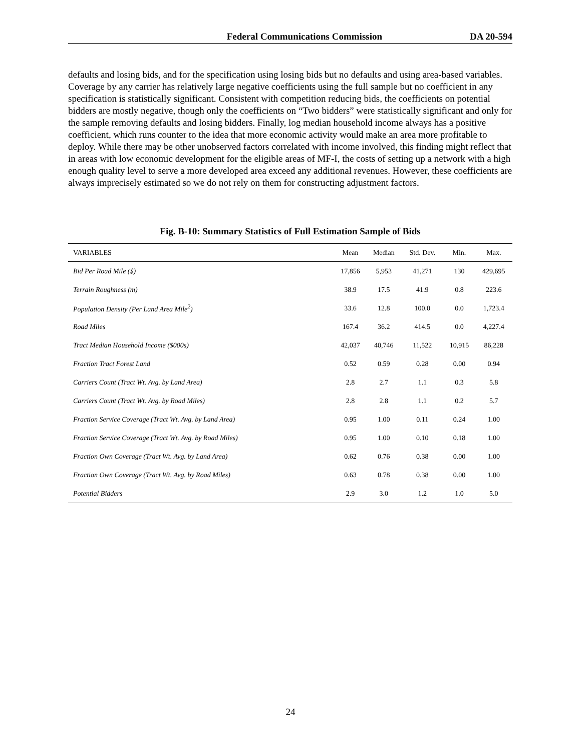Federal Communications Commission DA 20-594
defaults and losing bids, and for the specification using losing bids but no defaults and using area-based variables. Coverage by any carrier has relatively large negative coefficients using the full sample but no coefficient in any specification is statistically significant. Consistent with competition reducing bids, the coefficients on potential bidders are mostly negative, though only the coefficients on “Two bidders” were statistically significant and only for the sample removing defaults and losing bidders. Finally, log median household income always has a positive coefficient, which runs counter to the idea that more economic activity would make an area more profitable to deploy. While there may be other unobserved factors correlated with income involved, this finding might reflect that in areas with low economic development for the eligible areas of MF-I, the costs of setting up a network with a high enough quality level to serve a more developed area exceed any additional revenues. However, these coefficients are always imprecisely estimated so we do not rely on them for constructing adjustment factors.
Fig. B-10: Summary Statistics of Full Estimation Sample of Bids
| VARIABLES | Mean | Median | Std. Dev. | Min. | Max. |
| --- | --- | --- | --- | --- | --- |
| Bid Per Road Mile ($) | 17,856 | 5,953 | 41,271 | 130 | 429,695 |
| Terrain Roughness (m) | 38.9 | 17.5 | 41.9 | 0.8 | 223.6 |
| Population Density (Per Land Area Mile<sup>2</sup>) | 33.6 | 12.8 | 100.0 | 0.0 | 1,723.4 |
| Road Miles | 167.4 | 36.2 | 414.5 | 0.0 | 4,227.4 |
| Tract Median Household Income ($000s) | 42,037 | 40,746 | 11,522 | 10,915 | 86,228 |
| Fraction Tract Forest Land | 0.52 | 0.59 | 0.28 | 0.00 | 0.94 |
| Carriers Count (Tract Wt. Avg. by Land Area) | 2.8 | 2.7 | 1.1 | 0.3 | 5.8 |
| Carriers Count (Tract Wt. Avg. by Road Miles) | 2.8 | 2.8 | 1.1 | 0.2 | 5.7 |
| Fraction Service Coverage (Tract Wt. Avg. by Land Area) | 0.95 | 1.00 | 0.11 | 0.24 | 1.00 |
| Fraction Service Coverage (Tract Wt. Avg. by Road Miles) | 0.95 | 1.00 | 0.10 | 0.18 | 1.00 |
| Fraction Own Coverage (Tract Wt. Avg. by Land Area) | 0.62 | 0.76 | 0.38 | 0.00 | 1.00 |
| Fraction Own Coverage (Tract Wt. Avg. by Road Miles) | 0.63 | 0.78 | 0.38 | 0.00 | 1.00 |
| Potential Bidders | 2.9 | 3.0 | 1.2 | 1.0 | 5.0 |
24